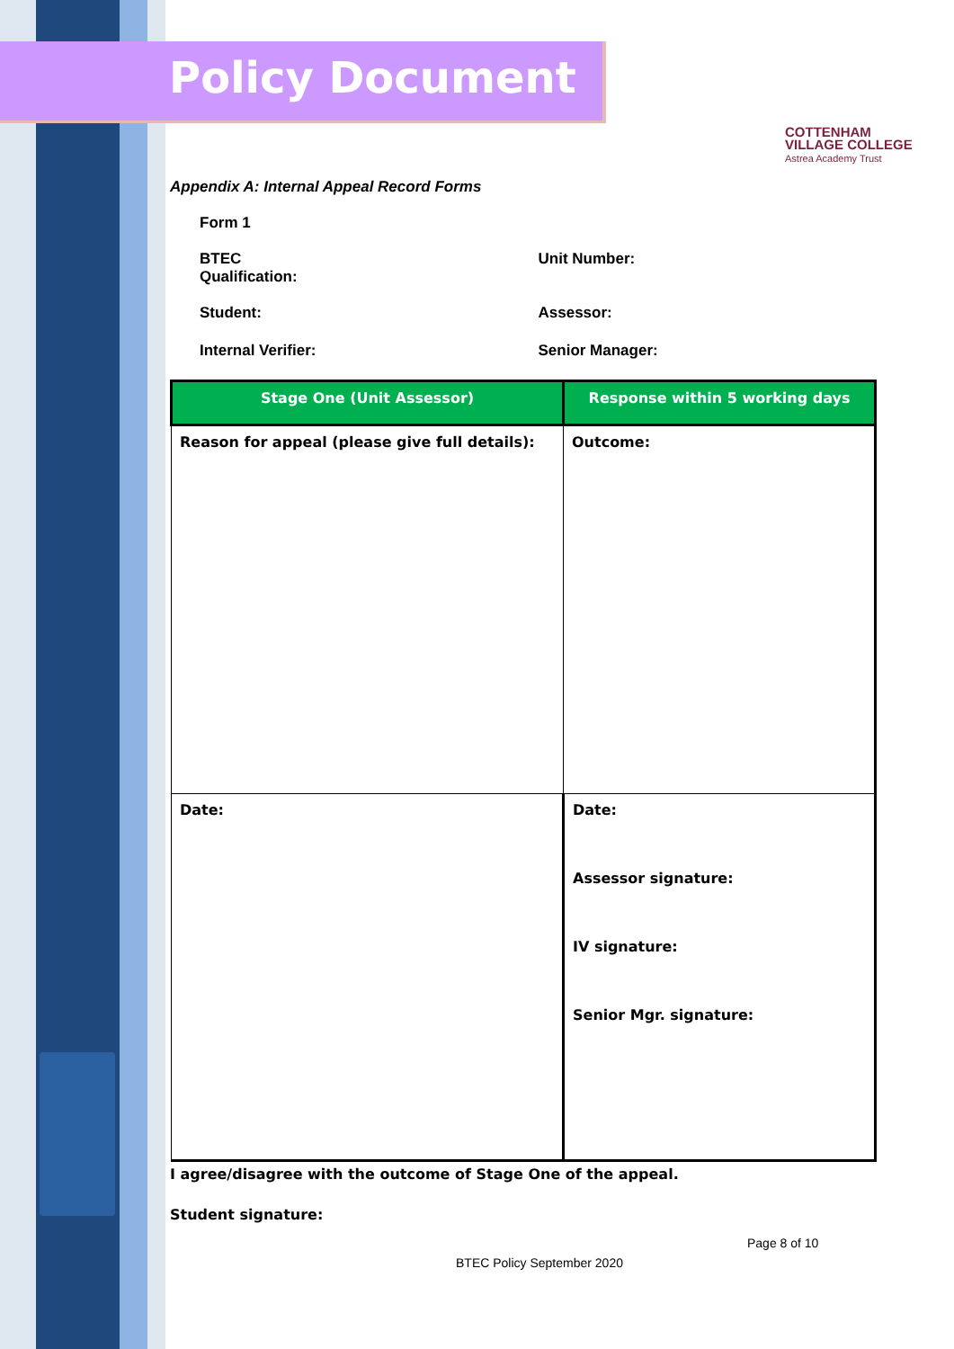Policy Document
COTTENHAM
VILLAGE COLLEGE
Astrea Academy Trust
Appendix A: Internal Appeal Record Forms
Form 1
BTEC
Qualification:
Unit Number:
Student: Assessor:
Internal Verifier: Senior Manager:
| Stage One (Unit Assessor) | Response within 5 working days |
| --- | --- |
| Reason for appeal (please give full details): | Outcome: |
| Date: | Date: Assessor signature: IV signature: Senior Mgr. signature: |
I agree/disagree with the outcome of Stage One of the appeal.
Student signature:
Page 8 of 10
BTEC Policy September 2020